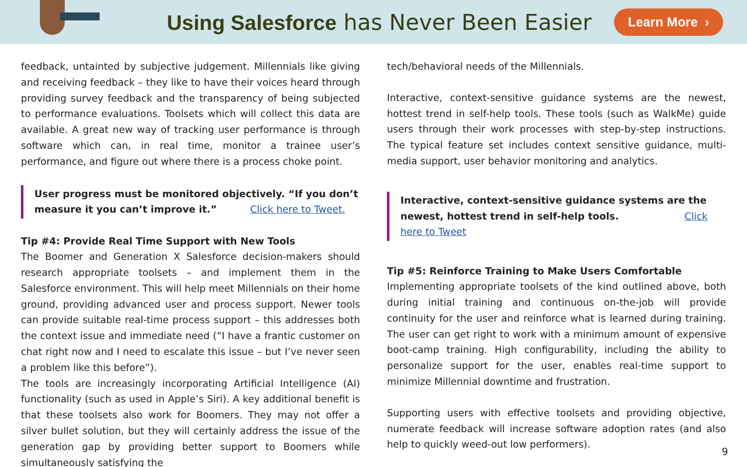Using Salesforce has Never Been Easier
Learn More ›
feedback, untainted by subjective judgement. Millennials like giving and receiving feedback – they like to have their voices heard through providing survey feedback and the transparency of being subjected to performance evaluations. Toolsets which will collect this data are available. A great new way of tracking user performance is through software which can, in real time, monitor a trainee user’s performance, and figure out where there is a process choke point.
User progress must be monitored objectively. “If you don’t measure it you can’t improve it.” Click here to Tweet.
Tip #4: Provide Real Time Support with New Tools
The Boomer and Generation X Salesforce decision-makers should research appropriate toolsets – and implement them in the Salesforce environment. This will help meet Millennials on their home ground, providing advanced user and process support. Newer tools can provide suitable real-time process support – this addresses both the context issue and immediate need (“I have a frantic customer on chat right now and I need to escalate this issue – but I’ve never seen a problem like this before”).
The tools are increasingly incorporating Artificial Intelligence (AI) functionality (such as used in Apple’s Siri). A key additional benefit is that these toolsets also work for Boomers. They may not offer a silver bullet solution, but they will certainly address the issue of the generation gap by providing better support to Boomers while simultaneously satisfying the
tech/behavioral needs of the Millennials.
Interactive, context-sensitive guidance systems are the newest, hottest trend in self-help tools. These tools (such as WalkMe) guide users through their work processes with step-by-step instructions. The typical feature set includes context sensitive guidance, multi-media support, user behavior monitoring and analytics.
Interactive, context-sensitive guidance systems are the newest, hottest trend in self-help tools. Click here to Tweet
Tip #5: Reinforce Training to Make Users Comfortable
Implementing appropriate toolsets of the kind outlined above, both during initial training and continuous on-the-job will provide continuity for the user and reinforce what is learned during training. The user can get right to work with a minimum amount of expensive boot-camp training. High configurability, including the ability to personalize support for the user, enables real-time support to minimize Millennial downtime and frustration.
Supporting users with effective toolsets and providing objective, numerate feedback will increase software adoption rates (and also help to quickly weed-out low performers).
9